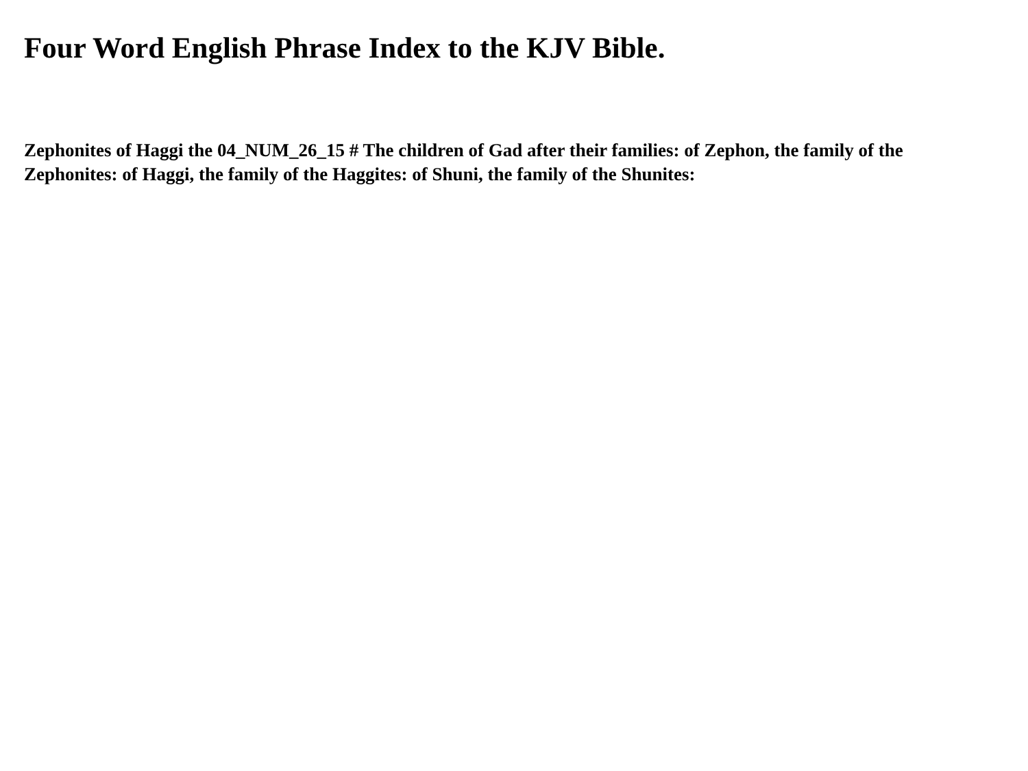Four Word English Phrase Index to the KJV Bible.
Zephonites of Haggi the 04_NUM_26_15 # The children of Gad after their families: of Zephon, the family of the Zephonites: of Haggi, the family of the Haggites: of Shuni, the family of the Shunites: